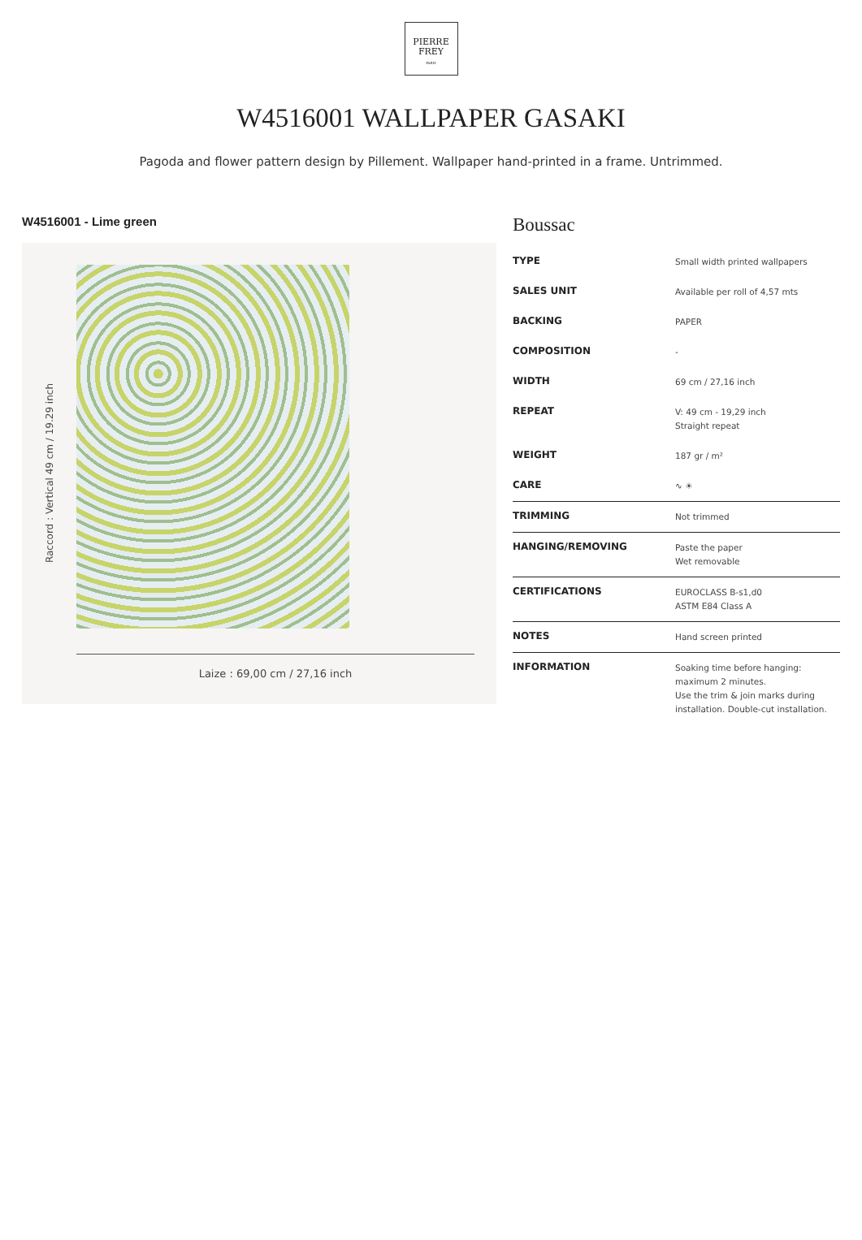PIERRE
FREY
PARIS
W4516001 WALLPAPER GASAKI
Pagoda and flower pattern design by Pillement. Wallpaper hand-printed in a frame. Untrimmed.
W4516001 - Lime green
Raccord : Vertical 49 cm / 19.29 inch
Laize : 69,00 cm / 27,16 inch
Boussac
| TYPE | Small width printed wallpapers |
| SALES UNIT | Available per roll of 4,57 mts |
| BACKING | PAPER |
| COMPOSITION | - |
| WIDTH | 69 cm / 27,16 inch |
| REPEAT | V: 49 cm - 19,29 inch Straight repeat |
| WEIGHT | 187 gr / m² |
| CARE | ∿ ☀ |
| TRIMMING | Not trimmed |
| HANGING/REMOVING | Paste the paper Wet removable |
| CERTIFICATIONS | EUROCLASS B-s1,d0 ASTM E84 Class A |
| NOTES | Hand screen printed |
| INFORMATION | Soaking time before hanging: maximum 2 minutes. Use the trim & join marks during installation. Double-cut installation. |